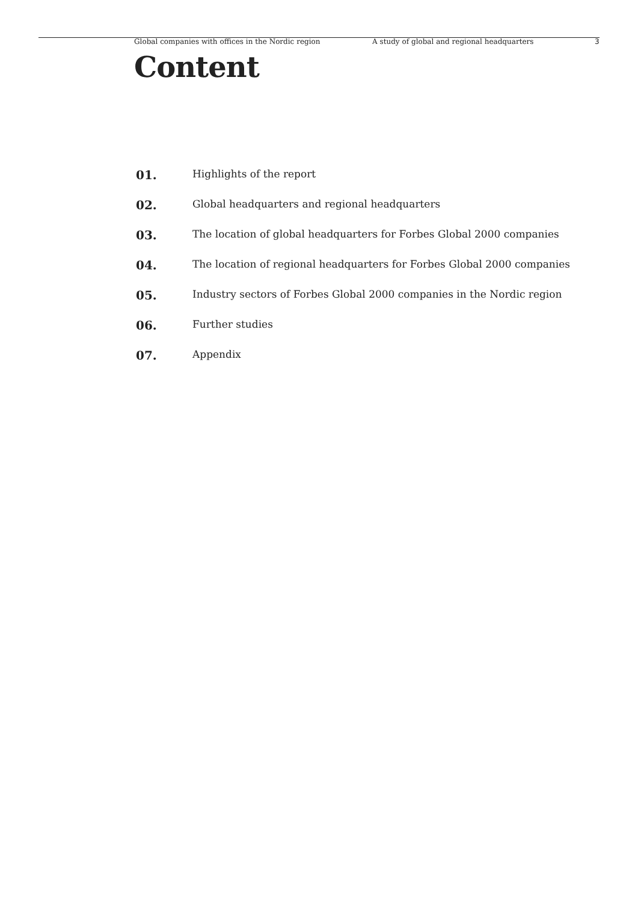Global companies with offices in the Nordic region A study of global and regional headquarters 3
Content
01. Highlights of the report
02. Global headquarters and regional headquarters
03. The location of global headquarters for Forbes Global 2000 companies
04. The location of regional headquarters for Forbes Global 2000 companies
05. Industry sectors of Forbes Global 2000 companies in the Nordic region
06. Further studies
07. Appendix